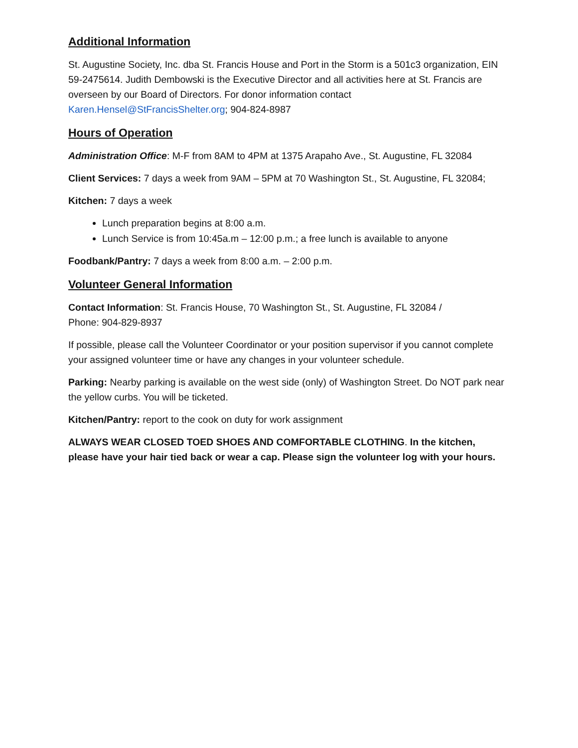Additional Information
St. Augustine Society, Inc. dba St. Francis House and Port in the Storm is a 501c3 organization, EIN 59-2475614. Judith Dembowski is the Executive Director and all activities here at St. Francis are overseen by our Board of Directors. For donor information contact Karen.Hensel@StFrancisShelter.org; 904-824-8987
Hours of Operation
Administration Office: M-F from 8AM to 4PM at 1375 Arapaho Ave., St. Augustine, FL 32084
Client Services: 7 days a week from 9AM – 5PM at 70 Washington St., St. Augustine, FL 32084;
Kitchen: 7 days a week
Lunch preparation begins at 8:00 a.m.
Lunch Service is from 10:45a.m – 12:00 p.m.; a free lunch is available to anyone
Foodbank/Pantry: 7 days a week from 8:00 a.m. – 2:00 p.m.
Volunteer General Information
Contact Information: St. Francis House, 70 Washington St., St. Augustine, FL 32084 /
Phone: 904-829-8937
If possible, please call the Volunteer Coordinator or your position supervisor if you cannot complete your assigned volunteer time or have any changes in your volunteer schedule.
Parking: Nearby parking is available on the west side (only) of Washington Street. Do NOT park near the yellow curbs. You will be ticketed.
Kitchen/Pantry: report to the cook on duty for work assignment
ALWAYS WEAR CLOSED TOED SHOES AND COMFORTABLE CLOTHING. In the kitchen, please have your hair tied back or wear a cap. Please sign the volunteer log with your hours.